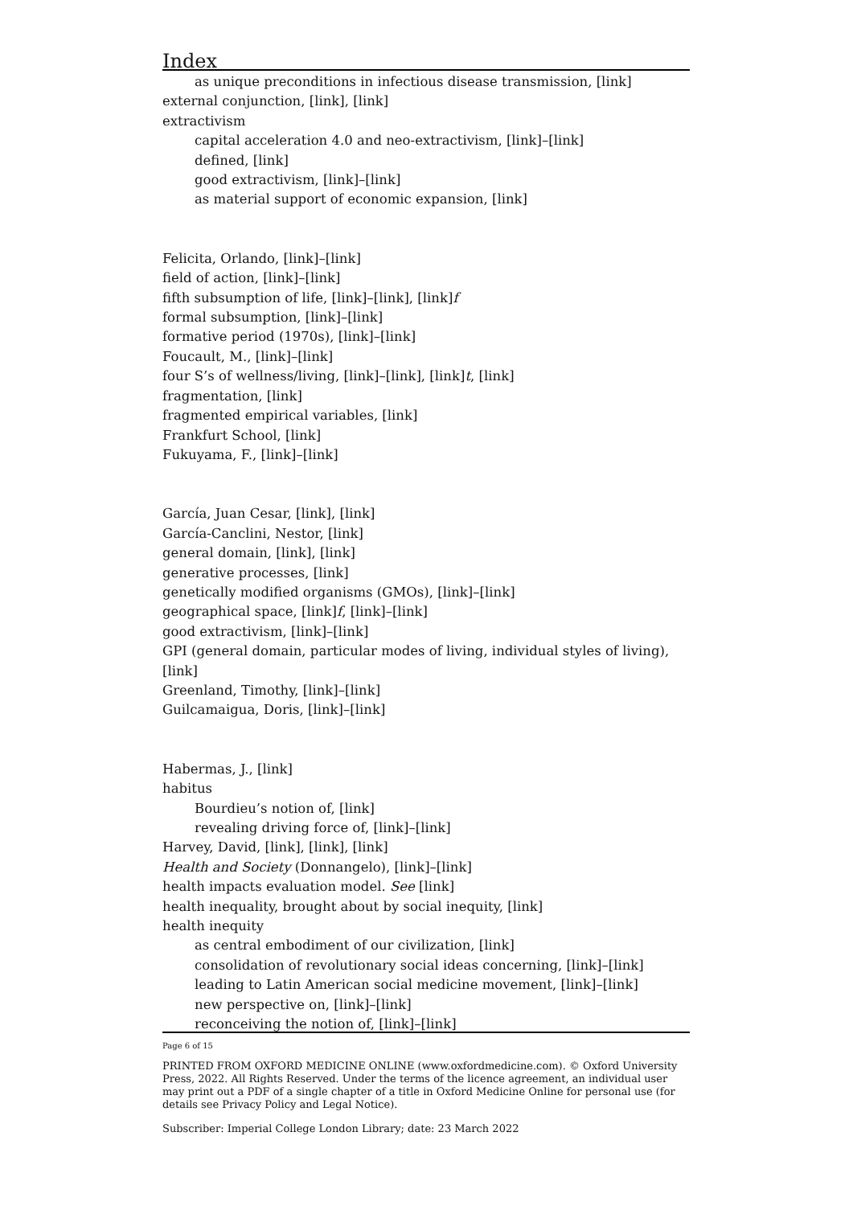Index
as unique preconditions in infectious disease transmission, [link]
external conjunction, [link], [link]
extractivism
capital acceleration 4.0 and neo-extractivism, [link]–[link]
defined, [link]
good extractivism, [link]–[link]
as material support of economic expansion, [link]
Felicita, Orlando, [link]–[link]
field of action, [link]–[link]
fifth subsumption of life, [link]–[link], [link]f
formal subsumption, [link]–[link]
formative period (1970s), [link]–[link]
Foucault, M., [link]–[link]
four S’s of wellness/living, [link]–[link], [link]t, [link]
fragmentation, [link]
fragmented empirical variables, [link]
Frankfurt School, [link]
Fukuyama, F., [link]–[link]
García, Juan Cesar, [link], [link]
García-Canclini, Nestor, [link]
general domain, [link], [link]
generative processes, [link]
genetically modified organisms (GMOs), [link]–[link]
geographical space, [link]f, [link]–[link]
good extractivism, [link]–[link]
GPI (general domain, particular modes of living, individual styles of living), [link]
Greenland, Timothy, [link]–[link]
Guilcamaigua, Doris, [link]–[link]
Habermas, J., [link]
habitus
Bourdieu’s notion of, [link]
revealing driving force of, [link]–[link]
Harvey, David, [link], [link], [link]
Health and Society (Donnangelo), [link]–[link]
health impacts evaluation model. See [link]
health inequality, brought about by social inequity, [link]
health inequity
as central embodiment of our civilization, [link]
consolidation of revolutionary social ideas concerning, [link]–[link]
leading to Latin American social medicine movement, [link]–[link]
new perspective on, [link]–[link]
reconceiving the notion of, [link]–[link]
Page 6 of 15
PRINTED FROM OXFORD MEDICINE ONLINE (www.oxfordmedicine.com). © Oxford University Press, 2022. All Rights Reserved. Under the terms of the licence agreement, an individual user may print out a PDF of a single chapter of a title in Oxford Medicine Online for personal use (for details see Privacy Policy and Legal Notice).
Subscriber: Imperial College London Library; date: 23 March 2022